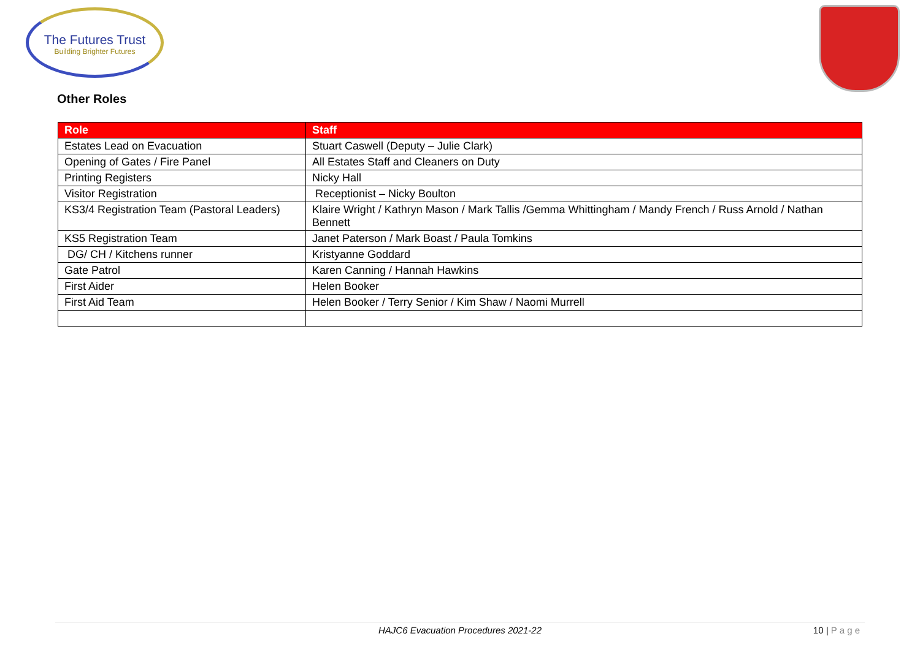The Futures Trust
Building Brighter Futures
Other Roles
| Role | Staff |
| --- | --- |
| Estates Lead on Evacuation | Stuart Caswell (Deputy – Julie Clark) |
| Opening of Gates / Fire Panel | All Estates Staff and Cleaners on Duty |
| Printing Registers | Nicky Hall |
| Visitor Registration | Receptionist – Nicky Boulton |
| KS3/4 Registration Team (Pastoral Leaders) | Klaire Wright / Kathryn Mason / Mark Tallis /Gemma Whittingham / Mandy French / Russ Arnold / Nathan Bennett |
| KS5 Registration Team | Janet Paterson / Mark Boast / Paula Tomkins |
| DG/ CH / Kitchens runner | Kristyanne Goddard |
| Gate Patrol | Karen Canning / Hannah Hawkins |
| First Aider | Helen Booker |
| First Aid Team | Helen Booker / Terry Senior / Kim Shaw / Naomi Murrell |
HAJC6 Evacuation Procedures 2021-22
10 | P a g e